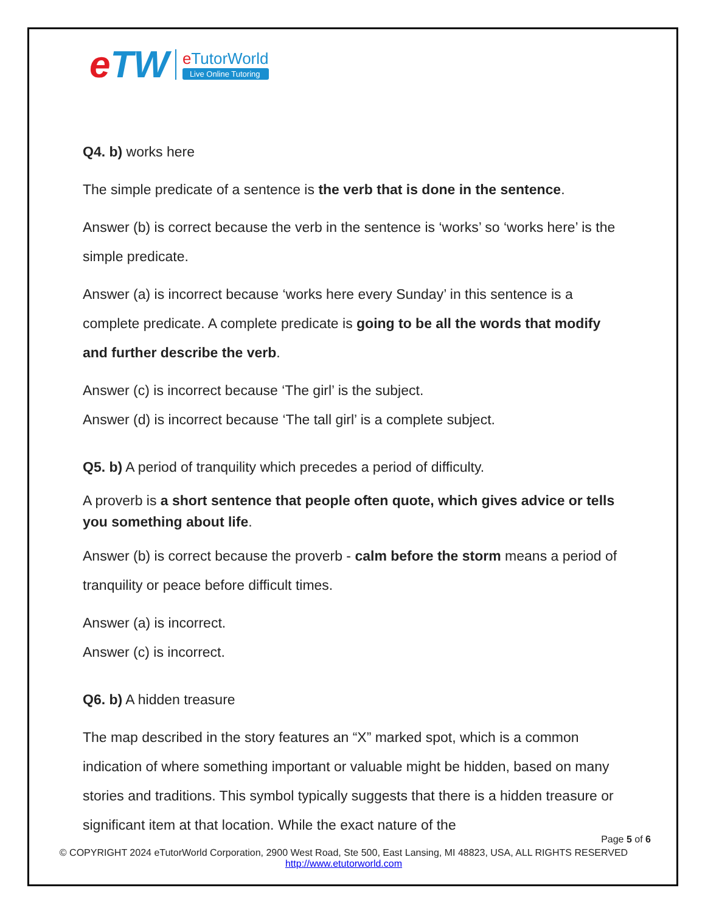eTW
e TutorWorld
Live Online Tutoring
Q4. b) works here
The simple predicate of a sentence is the verb that is done in the sentence.
Answer (b) is correct because the verb in the sentence is ‘works’ so ‘works here’ is the simple predicate.
Answer (a) is incorrect because ‘works here every Sunday’ in this sentence is a complete predicate. A complete predicate is going to be all the words that modify and further describe the verb.
Answer (c) is incorrect because ‘The girl’ is the subject.
Answer (d) is incorrect because ‘The tall girl’ is a complete subject.
Q5. b) A period of tranquility which precedes a period of difficulty.
A proverb is a short sentence that people often quote, which gives advice or tells you something about life.
Answer (b) is correct because the proverb - calm before the storm means a period of tranquility or peace before difficult times.
Answer (a) is incorrect.
Answer (c) is incorrect.
Q6. b) A hidden treasure
The map described in the story features an “X” marked spot, which is a common indication of where something important or valuable might be hidden, based on many stories and traditions. This symbol typically suggests that there is a hidden treasure or significant item at that location. While the exact nature of the
Page 5 of 6
© COPYRIGHT 2024 eTutorWorld Corporation, 2900 West Road, Ste 500, East Lansing, MI 48823, USA, ALL RIGHTS RESERVED
http://www.etutorworld.com